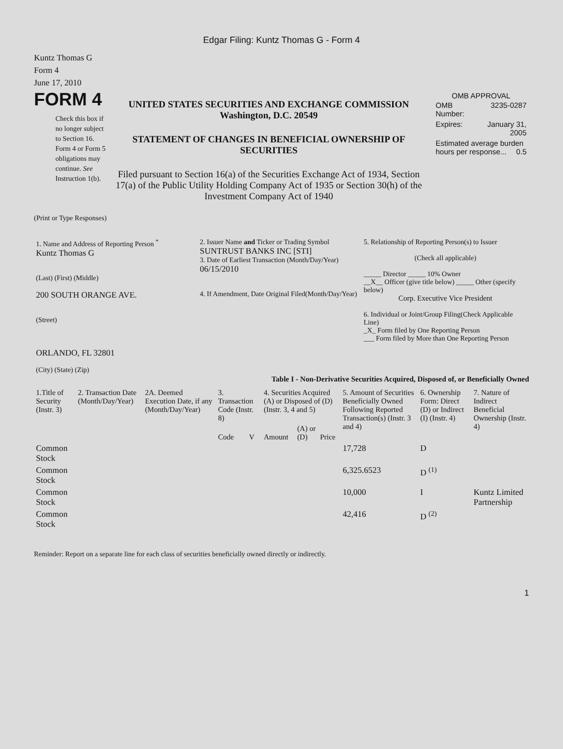Edgar Filing: Kuntz Thomas G - Form 4
Kuntz Thomas G
Form 4
June 17, 2010
FORM 4
Check this box if no longer subject to Section 16. Form 4 or Form 5 obligations may continue. See Instruction 1(b).
UNITED STATES SECURITIES AND EXCHANGE COMMISSION
Washington, D.C. 20549
STATEMENT OF CHANGES IN BENEFICIAL OWNERSHIP OF SECURITIES
Filed pursuant to Section 16(a) of the Securities Exchange Act of 1934, Section 17(a) of the Public Utility Holding Company Act of 1935 or Section 30(h) of the Investment Company Act of 1940
OMB APPROVAL
| OMB Number: | 3235-0287 |
| Expires: | January 31, 2005 |
| Estimated average burden hours per response... 0.5 | |
(Print or Type Responses)
| 1. Name and Address of Reporting Person <sup>*</sup> Kuntz Thomas G (Last) (First) (Middle) 200 SOUTH ORANGE AVE. (Street) ORLANDO, FL 32801 (City) (State) (Zip) | 2. Issuer Name and Ticker or Trading Symbol SUNTRUST BANKS INC [STI] 3. Date of Earliest Transaction (Month/Day/Year) 06/15/2010 4. If Amendment, Date Original Filed(Month/Day/Year) | 5. Relationship of Reporting Person(s) to Issuer (Check all applicable) _____ Director _____ 10% Owner __X__ Officer (give title below) _____ Other (specify below) Corp. Executive Vice President 6. Individual or Joint/Group Filing(Check Applicable Line) _X_ Form filed by One Reporting Person ___ Form filed by More than One Reporting Person |
Table I - Non-Derivative Securities Acquired, Disposed of, or Beneficially Owned
| 1.Title of Security (Instr. 3) | 2. Transaction Date (Month/Day/Year) | 2A. Deemed Execution Date, if any (Month/Day/Year) | 3. Transaction Code (Instr. 8) | | 4. Securities Acquired (A) or Disposed of (D) (Instr. 3, 4 and 5) | | | 5. Amount of Securities Beneficially Owned Following Reported Transaction(s) (Instr. 3 and 4) | 6. Ownership Form: Direct (D) or Indirect (I) (Instr. 4) | 7. Nature of Indirect Beneficial Ownership (Instr. 4) |
| --- | --- | --- | --- | --- | --- | --- | --- | --- | --- | --- |
| | | | Code | V | Amount | (A) or (D) | Price | | | |
| Common Stock | | | | | | | | 17,728 | D | |
| Common Stock | | | | | | | | 6,325.6523 | D <sup>(1)</sup> | |
| Common Stock | | | | | | | | 10,000 | I | Kuntz Limited Partnership |
| Common Stock | | | | | | | | 42,416 | D <sup>(2)</sup> | |
Reminder: Report on a separate line for each class of securities beneficially owned directly or indirectly.
1